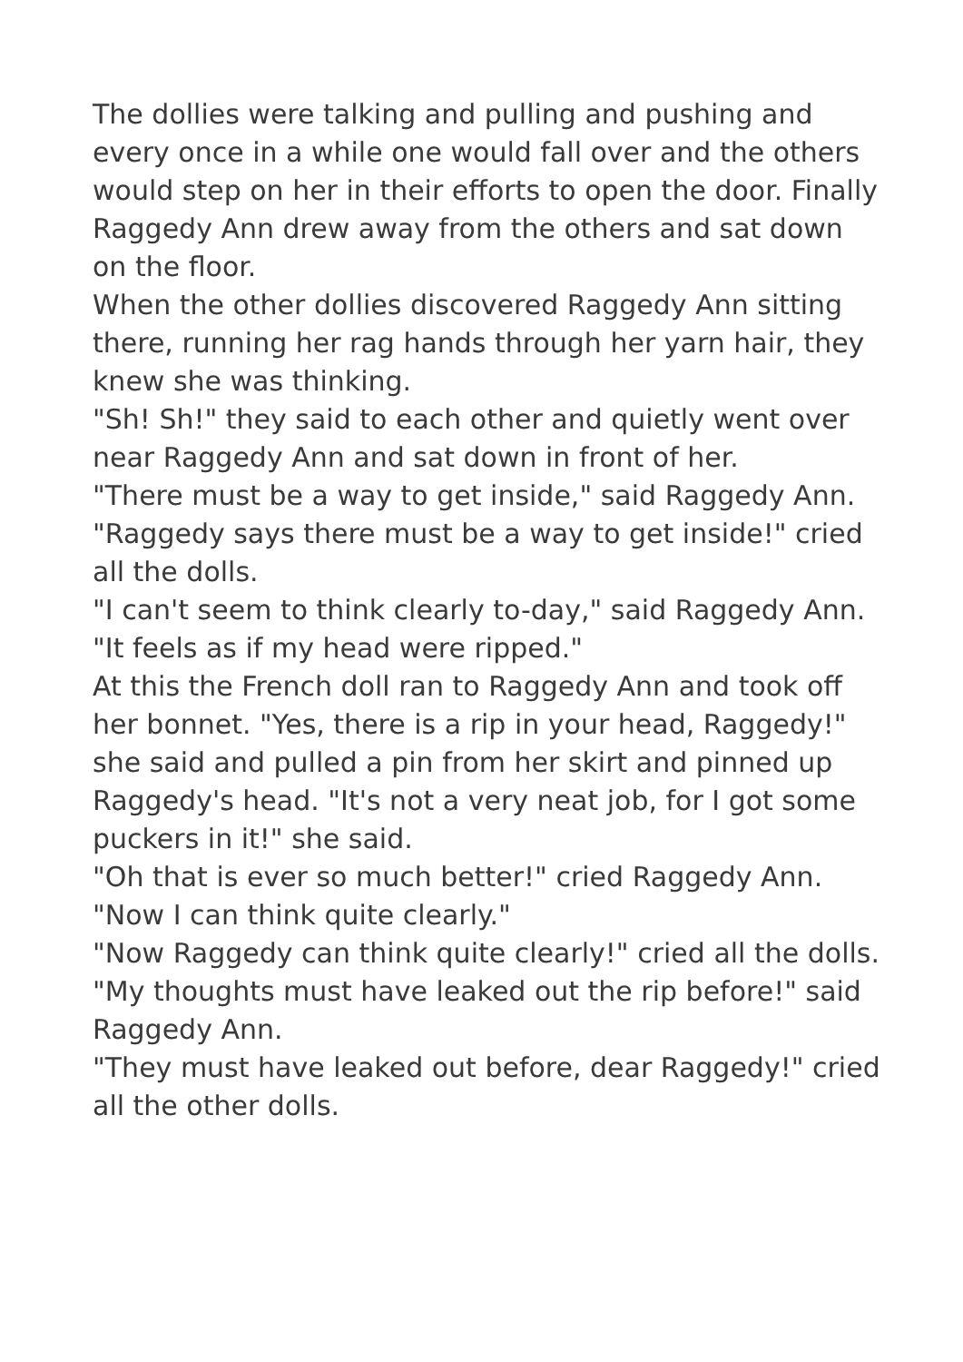The dollies were talking and pulling and pushing and every once in a while one would fall over and the others would step on her in their efforts to open the door. Finally Raggedy Ann drew away from the others and sat down on the floor.
When the other dollies discovered Raggedy Ann sitting there, running her rag hands through her yarn hair, they knew she was thinking.
"Sh! Sh!" they said to each other and quietly went over near Raggedy Ann and sat down in front of her.
"There must be a way to get inside," said Raggedy Ann.
"Raggedy says there must be a way to get inside!" cried all the dolls.
"I can't seem to think clearly to-day," said Raggedy Ann. "It feels as if my head were ripped."
At this the French doll ran to Raggedy Ann and took off her bonnet. "Yes, there is a rip in your head, Raggedy!" she said and pulled a pin from her skirt and pinned up Raggedy's head. "It's not a very neat job, for I got some puckers in it!" she said.
"Oh that is ever so much better!" cried Raggedy Ann. "Now I can think quite clearly."
"Now Raggedy can think quite clearly!" cried all the dolls.
"My thoughts must have leaked out the rip before!" said Raggedy Ann.
"They must have leaked out before, dear Raggedy!" cried all the other dolls.